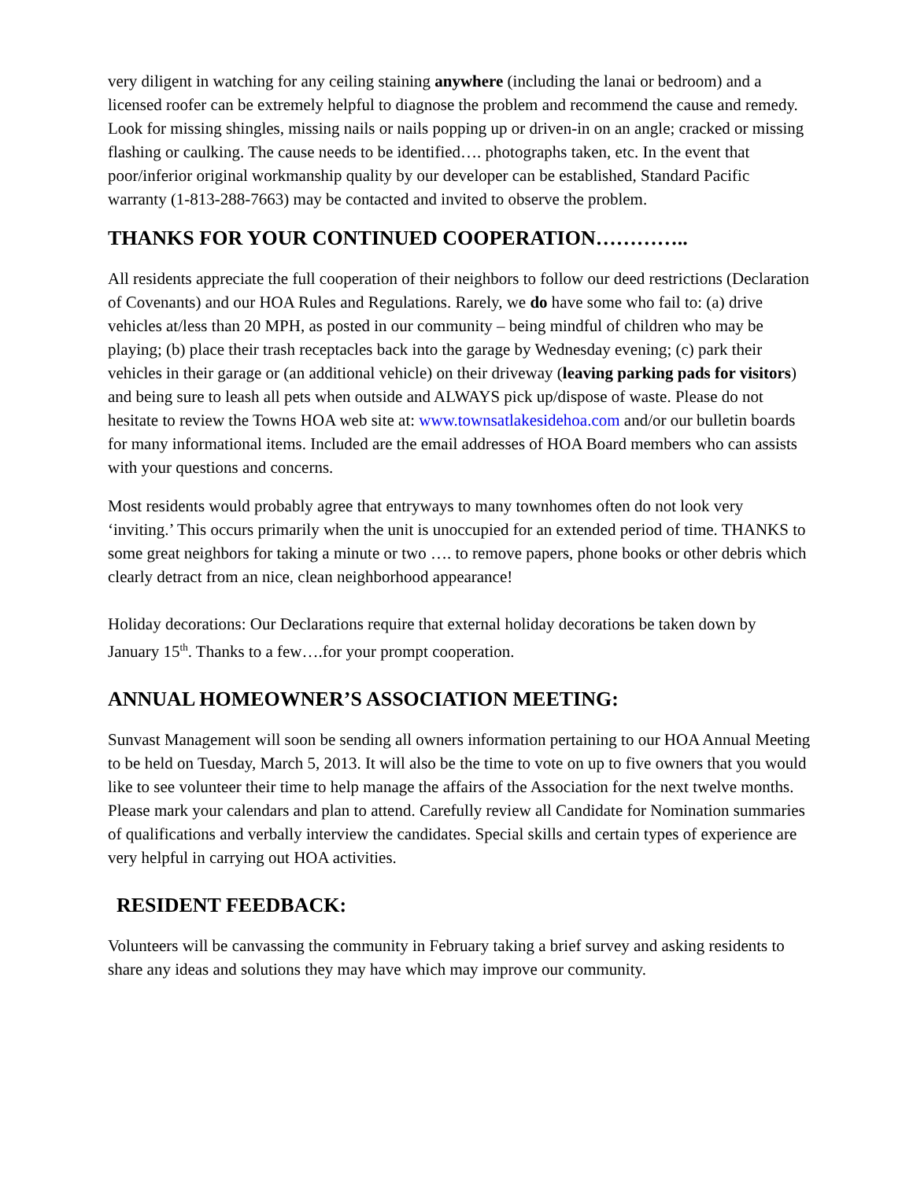very diligent in watching for any ceiling staining anywhere (including the lanai or bedroom) and a licensed roofer can be extremely helpful to diagnose the problem and recommend the cause and remedy. Look for missing shingles, missing nails or nails popping up or driven-in on an angle; cracked or missing flashing or caulking. The cause needs to be identified…. photographs taken, etc. In the event that poor/inferior original workmanship quality by our developer can be established, Standard Pacific warranty (1-813-288-7663) may be contacted and invited to observe the problem.
THANKS FOR YOUR CONTINUED COOPERATION…………..
All residents appreciate the full cooperation of their neighbors to follow our deed restrictions (Declaration of Covenants) and our HOA Rules and Regulations. Rarely, we do have some who fail to: (a) drive vehicles at/less than 20 MPH, as posted in our community – being mindful of children who may be playing; (b) place their trash receptacles back into the garage by Wednesday evening; (c) park their vehicles in their garage or (an additional vehicle) on their driveway (leaving parking pads for visitors) and being sure to leash all pets when outside and ALWAYS pick up/dispose of waste. Please do not hesitate to review the Towns HOA web site at: www.townsatlakesidehoa.com and/or our bulletin boards for many informational items. Included are the email addresses of HOA Board members who can assists with your questions and concerns.
Most residents would probably agree that entryways to many townhomes often do not look very ‘inviting.’ This occurs primarily when the unit is unoccupied for an extended period of time. THANKS to some great neighbors for taking a minute or two …. to remove papers, phone books or other debris which clearly detract from an nice, clean neighborhood appearance!
Holiday decorations: Our Declarations require that external holiday decorations be taken down by January 15<sup>th</sup>. Thanks to a few….for your prompt cooperation.
ANNUAL HOMEOWNER’S ASSOCIATION MEETING:
Sunvast Management will soon be sending all owners information pertaining to our HOA Annual Meeting to be held on Tuesday, March 5, 2013. It will also be the time to vote on up to five owners that you would like to see volunteer their time to help manage the affairs of the Association for the next twelve months. Please mark your calendars and plan to attend. Carefully review all Candidate for Nomination summaries of qualifications and verbally interview the candidates. Special skills and certain types of experience are very helpful in carrying out HOA activities.
RESIDENT FEEDBACK:
Volunteers will be canvassing the community in February taking a brief survey and asking residents to share any ideas and solutions they may have which may improve our community.